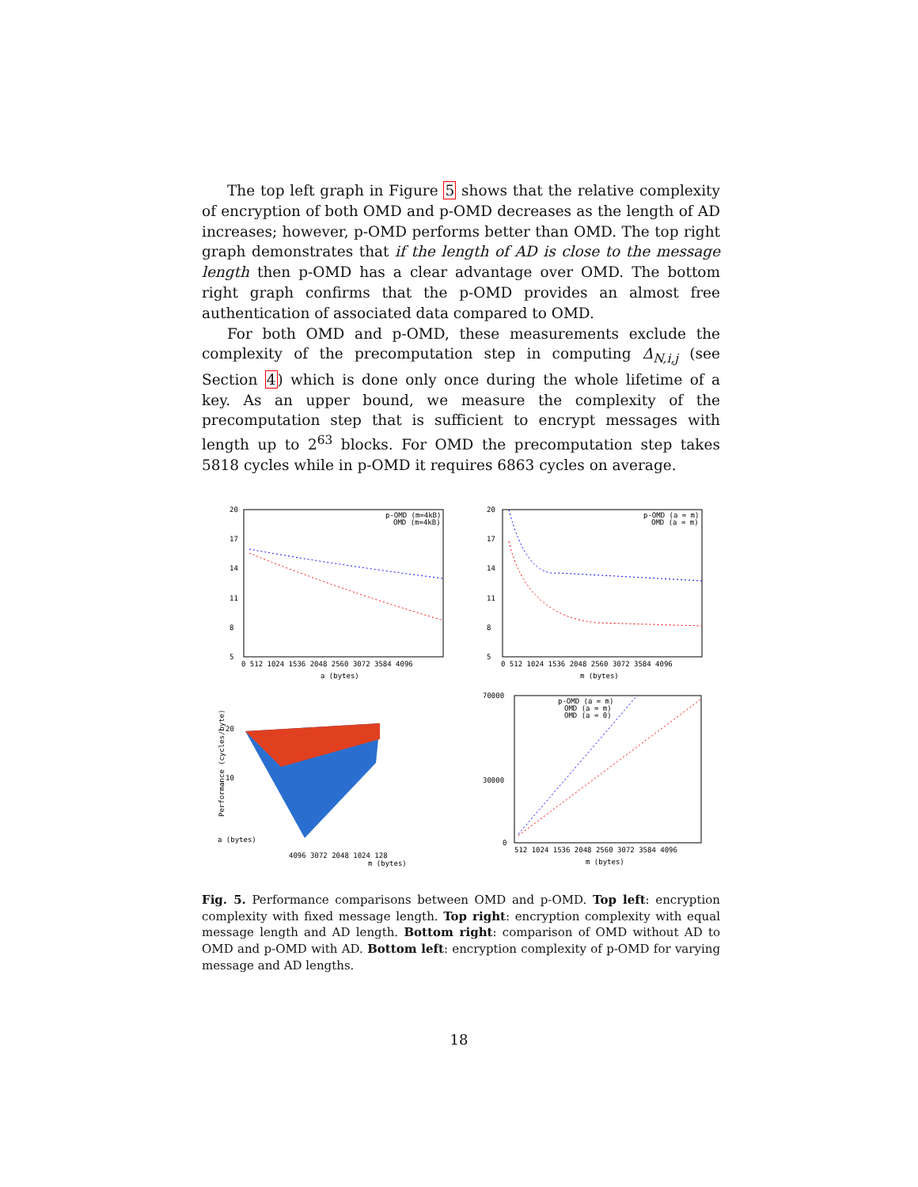The top left graph in Figure 5 shows that the relative complexity of encryption of both OMD and p-OMD decreases as the length of AD increases; however, p-OMD performs better than OMD. The top right graph demonstrates that if the length of AD is close to the message length then p-OMD has a clear advantage over OMD. The bottom right graph confirms that the p-OMD provides an almost free authentication of associated data compared to OMD.
For both OMD and p-OMD, these measurements exclude the complexity of the precomputation step in computing Δ<sub>N,i,j</sub> (see Section 4) which is done only once during the whole lifetime of a key. As an upper bound, we measure the complexity of the precomputation step that is sufficient to encrypt messages with length up to 2<sup>63</sup> blocks. For OMD the precomputation step takes 5818 cycles while in p-OMD it requires 6863 cycles on average.
20
17
14
11
8
5
0 512 1024 1536 2048 2560 3072 3584 4096
a (bytes)
p-OMD (m=4kB)
OMD (m=4kB)
20
17
14
11
8
5
0 512 1024 1536 2048 2560 3072 3584 4096
m (bytes)
p-OMD (a = m)
OMD (a = m)
Performance (cycles/byte)
20
10
a (bytes)
m (bytes)
4096 3072 2048 1024 128
70000
30000
0
512 1024 1536 2048 2560 3072 3584 4096
m (bytes)
p-OMD (a = m)
OMD (a = m)
OMD (a = 0)
Fig. 5. Performance comparisons between OMD and p-OMD. Top left: encryption complexity with fixed message length. Top right: encryption complexity with equal message length and AD length. Bottom right: comparison of OMD without AD to OMD and p-OMD with AD. Bottom left: encryption complexity of p-OMD for varying message and AD lengths.
18